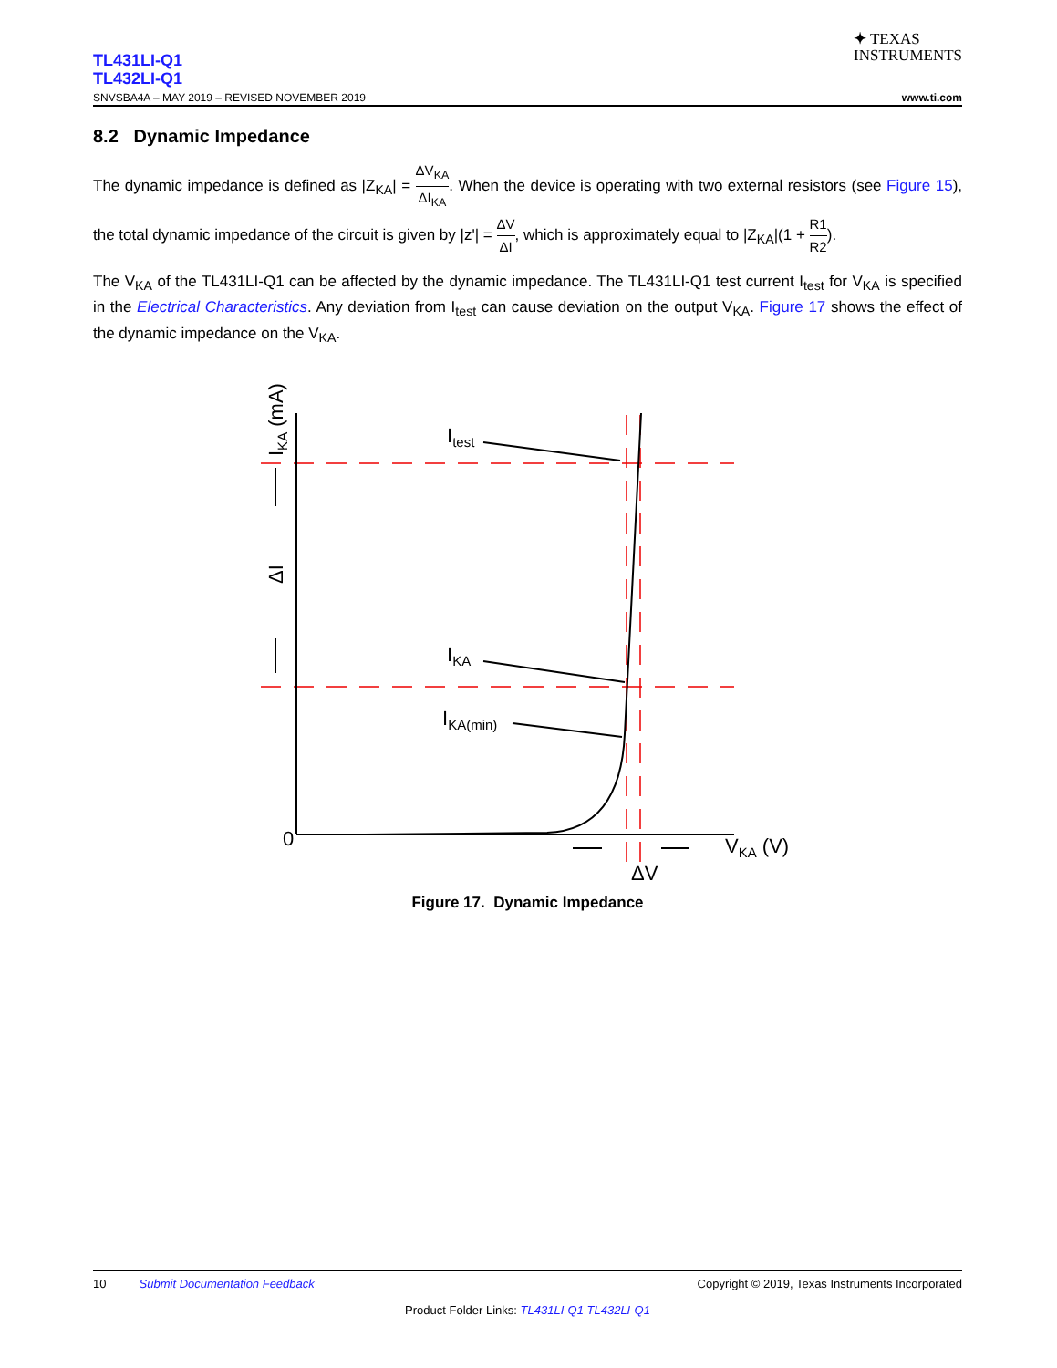TL431LI-Q1
TL432LI-Q1
✦ TEXAS
INSTRUMENTS
SNVSBA4A – MAY 2019 – REVISED NOVEMBER 2019 www.ti.com
8.2 Dynamic Impedance
The dynamic impedance is defined as |Z<sub>KA</sub>| = ΔV<sub>KA</sub> ΔI<sub>KA</sub>. When the device is operating with two external resistors (see Figure 15), the total dynamic impedance of the circuit is given by |z'| = ΔV ΔI, which is approximately equal to |Z<sub>KA</sub>|(1 + R1 R2).
The V<sub>KA</sub> of the TL431LI-Q1 can be affected by the dynamic impedance. The TL431LI-Q1 test current I<sub>test</sub> for V<sub>KA</sub> is specified in the Electrical Characteristics. Any deviation from I<sub>test</sub> can cause deviation on the output V<sub>KA</sub>. Figure 17 shows the effect of the dynamic impedance on the V<sub>KA</sub>.
Itest
IKA
IKA(min)
0
VKA (V)
ΔV
ΔI
IKA (mA)
Figure 17. Dynamic Impedance
10 Submit Documentation Feedback Copyright © 2019, Texas Instruments Incorporated
Product Folder Links: TL431LI-Q1 TL432LI-Q1